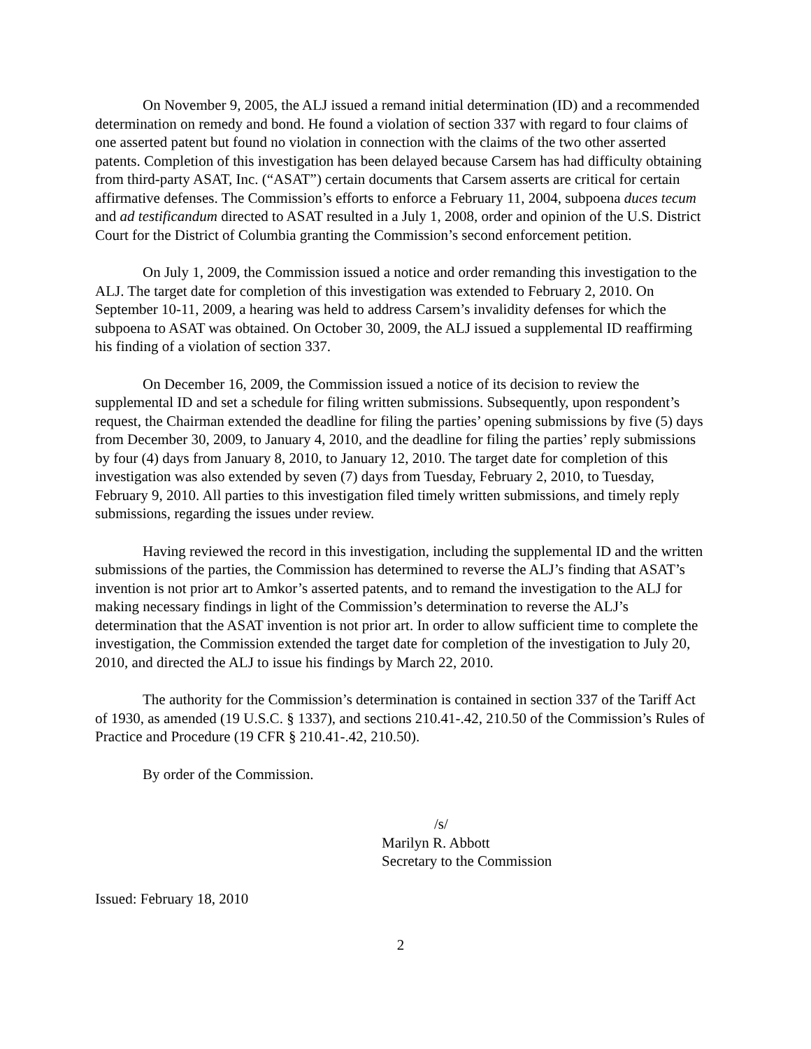On November 9, 2005, the ALJ issued a remand initial determination (ID) and a recommended determination on remedy and bond. He found a violation of section 337 with regard to four claims of one asserted patent but found no violation in connection with the claims of the two other asserted patents. Completion of this investigation has been delayed because Carsem has had difficulty obtaining from third-party ASAT, Inc. (“ASAT”) certain documents that Carsem asserts are critical for certain affirmative defenses. The Commission’s efforts to enforce a February 11, 2004, subpoena duces tecum and ad testificandum directed to ASAT resulted in a July 1, 2008, order and opinion of the U.S. District Court for the District of Columbia granting the Commission’s second enforcement petition.
On July 1, 2009, the Commission issued a notice and order remanding this investigation to the ALJ. The target date for completion of this investigation was extended to February 2, 2010. On September 10-11, 2009, a hearing was held to address Carsem’s invalidity defenses for which the subpoena to ASAT was obtained. On October 30, 2009, the ALJ issued a supplemental ID reaffirming his finding of a violation of section 337.
On December 16, 2009, the Commission issued a notice of its decision to review the supplemental ID and set a schedule for filing written submissions. Subsequently, upon respondent’s request, the Chairman extended the deadline for filing the parties’ opening submissions by five (5) days from December 30, 2009, to January 4, 2010, and the deadline for filing the parties’ reply submissions by four (4) days from January 8, 2010, to January 12, 2010. The target date for completion of this investigation was also extended by seven (7) days from Tuesday, February 2, 2010, to Tuesday, February 9, 2010. All parties to this investigation filed timely written submissions, and timely reply submissions, regarding the issues under review.
Having reviewed the record in this investigation, including the supplemental ID and the written submissions of the parties, the Commission has determined to reverse the ALJ’s finding that ASAT’s invention is not prior art to Amkor’s asserted patents, and to remand the investigation to the ALJ for making necessary findings in light of the Commission’s determination to reverse the ALJ’s determination that the ASAT invention is not prior art. In order to allow sufficient time to complete the investigation, the Commission extended the target date for completion of the investigation to July 20, 2010, and directed the ALJ to issue his findings by March 22, 2010.
The authority for the Commission’s determination is contained in section 337 of the Tariff Act of 1930, as amended (19 U.S.C. § 1337), and sections 210.41-.42, 210.50 of the Commission’s Rules of Practice and Procedure (19 CFR § 210.41-.42, 210.50).
By order of the Commission.
/s/
Marilyn R. Abbott
Secretary to the Commission
Issued: February 18, 2010
2